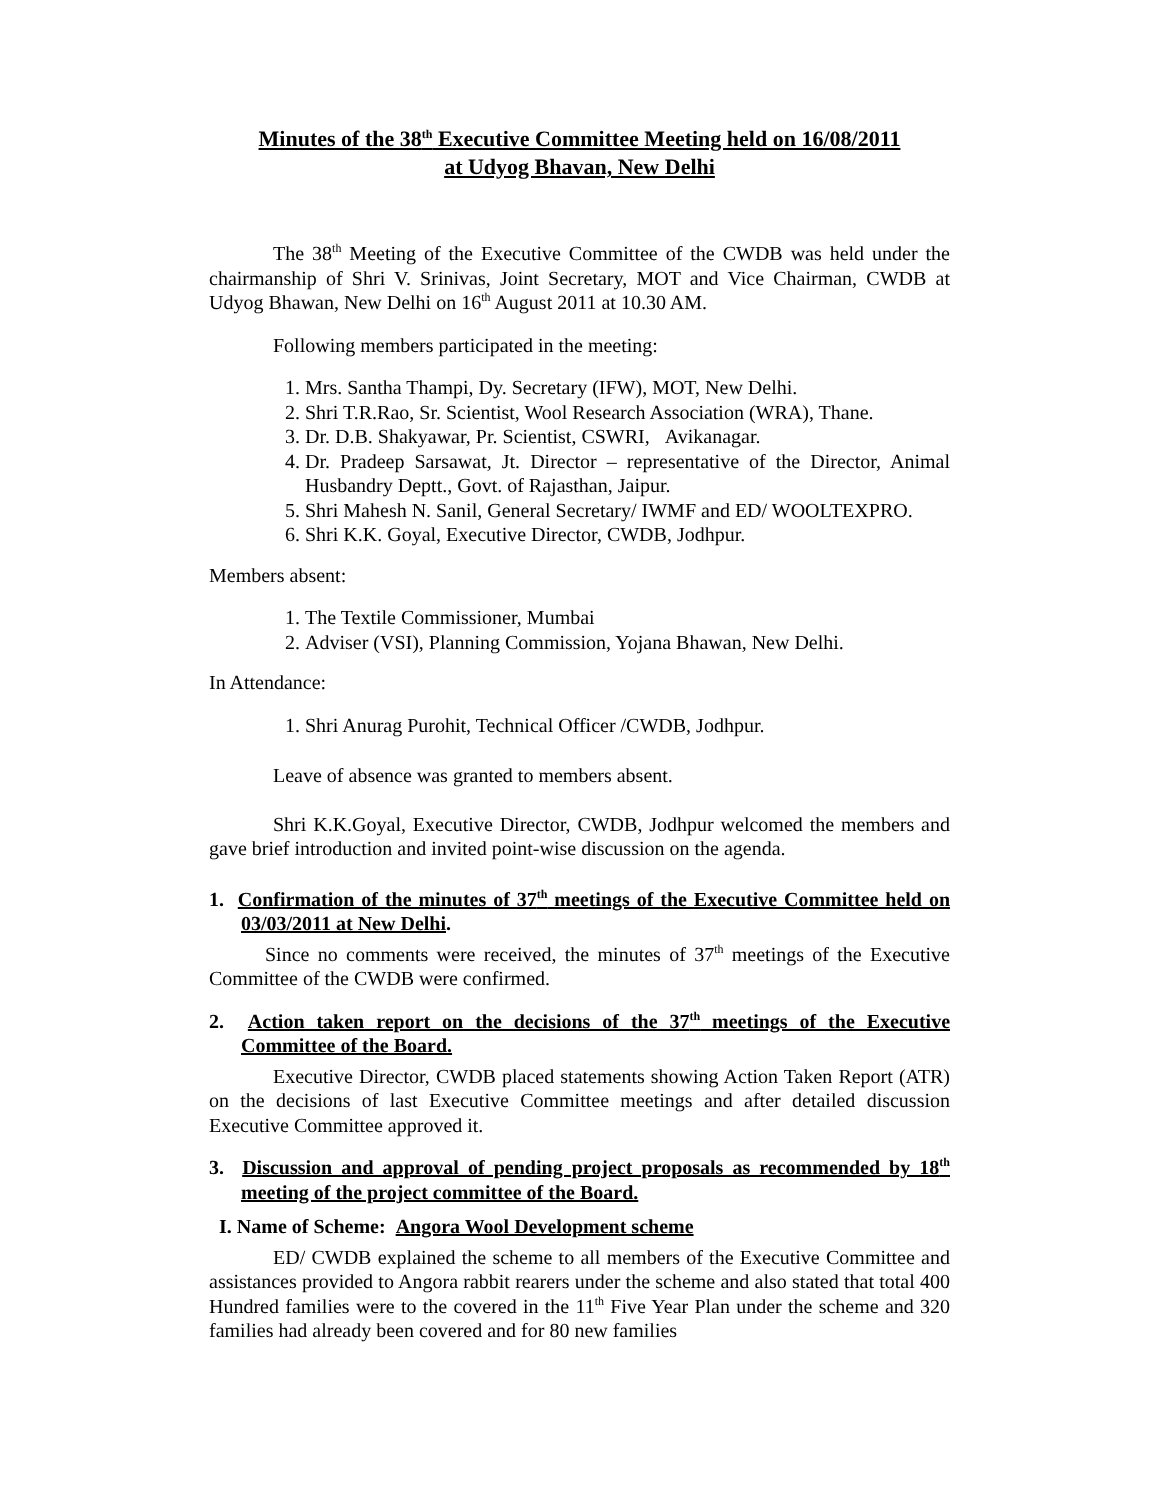Minutes of the 38<sup>th</sup> Executive Committee Meeting held on 16/08/2011
at Udyog Bhavan, New Delhi
The 38<sup>th</sup> Meeting of the Executive Committee of the CWDB was held under the chairmanship of Shri V. Srinivas, Joint Secretary, MOT and Vice Chairman, CWDB at Udyog Bhawan, New Delhi on 16<sup>th</sup> August 2011 at 10.30 AM.
Following members participated in the meeting:
1. Mrs. Santha Thampi, Dy. Secretary (IFW), MOT, New Delhi.
2. Shri T.R.Rao, Sr. Scientist, Wool Research Association (WRA), Thane.
3. Dr. D.B. Shakyawar, Pr. Scientist, CSWRI, Avikanagar.
4. Dr. Pradeep Sarsawat, Jt. Director – representative of the Director, Animal Husbandry Deptt., Govt. of Rajasthan, Jaipur.
5. Shri Mahesh N. Sanil, General Secretary/ IWMF and ED/ WOOLTEXPRO.
6. Shri K.K. Goyal, Executive Director, CWDB, Jodhpur.
Members absent:
1. The Textile Commissioner, Mumbai
2. Adviser (VSI), Planning Commission, Yojana Bhawan, New Delhi.
In Attendance:
1. Shri Anurag Purohit, Technical Officer /CWDB, Jodhpur.
Leave of absence was granted to members absent.
Shri K.K.Goyal, Executive Director, CWDB, Jodhpur welcomed the members and gave brief introduction and invited point-wise discussion on the agenda.
1. Confirmation of the minutes of 37<sup>th</sup> meetings of the Executive Committee held on 03/03/2011 at New Delhi.
Since no comments were received, the minutes of 37<sup>th</sup> meetings of the Executive Committee of the CWDB were confirmed.
2. Action taken report on the decisions of the 37<sup>th</sup> meetings of the Executive Committee of the Board.
Executive Director, CWDB placed statements showing Action Taken Report (ATR) on the decisions of last Executive Committee meetings and after detailed discussion Executive Committee approved it.
3. Discussion and approval of pending project proposals as recommended by 18<sup>th</sup> meeting of the project committee of the Board.
I. Name of Scheme: Angora Wool Development scheme
ED/ CWDB explained the scheme to all members of the Executive Committee and assistances provided to Angora rabbit rearers under the scheme and also stated that total 400 Hundred families were to the covered in the 11<sup>th</sup> Five Year Plan under the scheme and 320 families had already been covered and for 80 new families